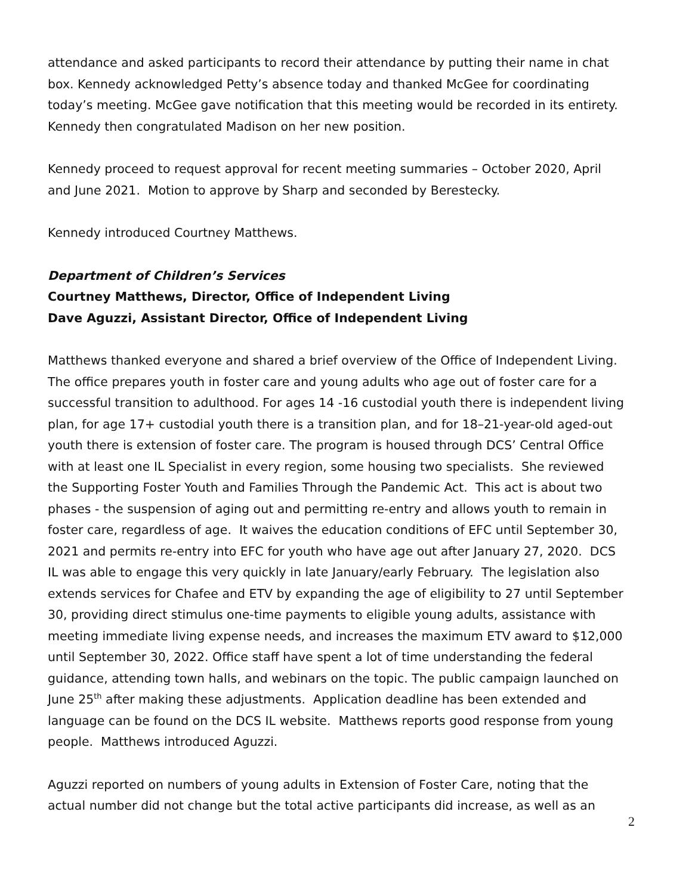attendance and asked participants to record their attendance by putting their name in chat box. Kennedy acknowledged Petty’s absence today and thanked McGee for coordinating today’s meeting. McGee gave notification that this meeting would be recorded in its entirety. Kennedy then congratulated Madison on her new position.
Kennedy proceed to request approval for recent meeting summaries – October 2020, April and June 2021. Motion to approve by Sharp and seconded by Berestecky.
Kennedy introduced Courtney Matthews.
Department of Children’s Services
Courtney Matthews, Director, Office of Independent Living
Dave Aguzzi, Assistant Director, Office of Independent Living
Matthews thanked everyone and shared a brief overview of the Office of Independent Living. The office prepares youth in foster care and young adults who age out of foster care for a successful transition to adulthood. For ages 14 -16 custodial youth there is independent living plan, for age 17+ custodial youth there is a transition plan, and for 18–21-year-old aged-out youth there is extension of foster care. The program is housed through DCS’ Central Office with at least one IL Specialist in every region, some housing two specialists. She reviewed the Supporting Foster Youth and Families Through the Pandemic Act. This act is about two phases - the suspension of aging out and permitting re-entry and allows youth to remain in foster care, regardless of age. It waives the education conditions of EFC until September 30, 2021 and permits re-entry into EFC for youth who have age out after January 27, 2020. DCS IL was able to engage this very quickly in late January/early February. The legislation also extends services for Chafee and ETV by expanding the age of eligibility to 27 until September 30, providing direct stimulus one-time payments to eligible young adults, assistance with meeting immediate living expense needs, and increases the maximum ETV award to $12,000 until September 30, 2022. Office staff have spent a lot of time understanding the federal guidance, attending town halls, and webinars on the topic. The public campaign launched on June 25<sup>th</sup> after making these adjustments. Application deadline has been extended and language can be found on the DCS IL website. Matthews reports good response from young people. Matthews introduced Aguzzi.
Aguzzi reported on numbers of young adults in Extension of Foster Care, noting that the actual number did not change but the total active participants did increase, as well as an
2